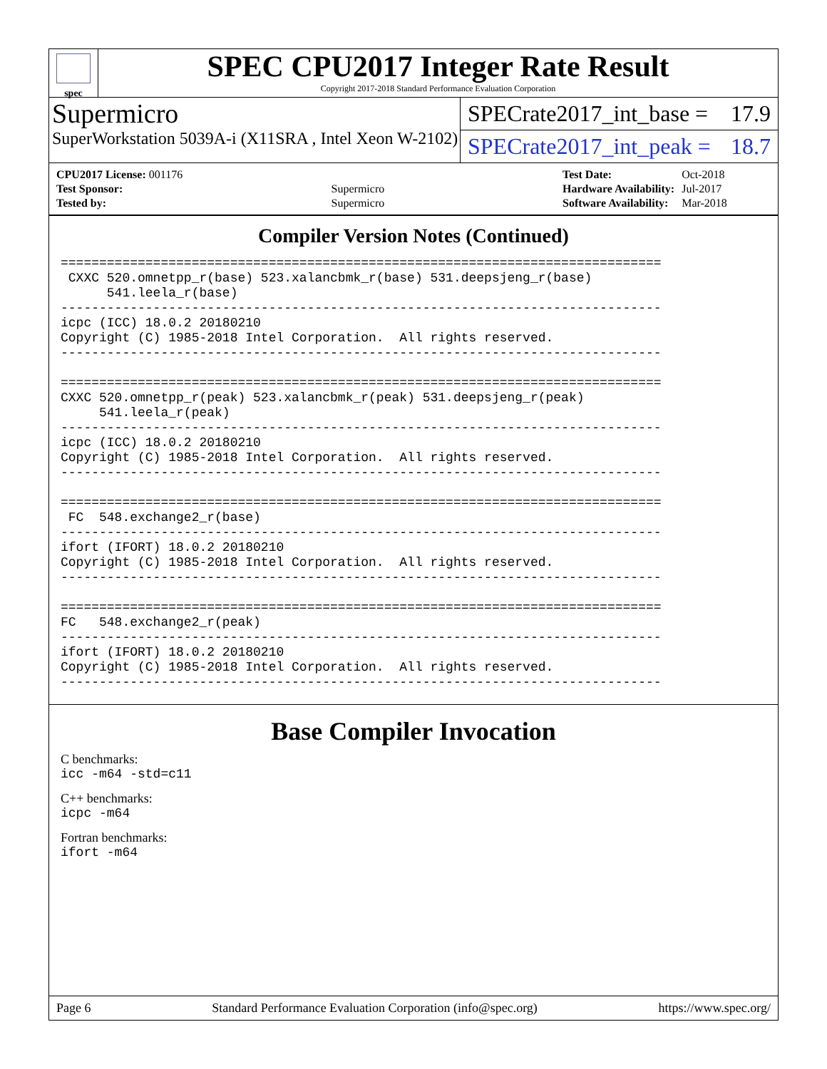spec
SPEC CPU2017 Integer Rate Result
Copyright 2017-2018 Standard Performance Evaluation Corporation
Supermicro
SuperWorkstation 5039A-i (X11SRA , Intel Xeon W-2102)
SPECrate2017_int_base = 17.9
SPECrate2017_int_peak = 18.7
| CPU2017 License: 001176 | |
| Test Sponsor: | Supermicro |
| Tested by: | Supermicro |
| Test Date: | Oct-2018 |
| Hardware Availability: | Jul-2017 |
| Software Availability: | Mar-2018 |
Compiler Version Notes (Continued)
==============================================================================
 CXXC 520.omnetpp_r(base) 523.xalancbmk_r(base) 531.deepsjeng_r(base)
      541.leela_r(base)
------------------------------------------------------------------------------
icpc (ICC) 18.0.2 20180210
Copyright (C) 1985-2018 Intel Corporation.  All rights reserved.
------------------------------------------------------------------------------

==============================================================================
CXXC 520.omnetpp_r(peak) 523.xalancbmk_r(peak) 531.deepsjeng_r(peak)
     541.leela_r(peak)
------------------------------------------------------------------------------
icpc (ICC) 18.0.2 20180210
Copyright (C) 1985-2018 Intel Corporation.  All rights reserved.
------------------------------------------------------------------------------

==============================================================================
 FC  548.exchange2_r(base)
------------------------------------------------------------------------------
ifort (IFORT) 18.0.2 20180210
Copyright (C) 1985-2018 Intel Corporation.  All rights reserved.
------------------------------------------------------------------------------

==============================================================================
FC   548.exchange2_r(peak)
------------------------------------------------------------------------------
ifort (IFORT) 18.0.2 20180210
Copyright (C) 1985-2018 Intel Corporation.  All rights reserved.
------------------------------------------------------------------------------
Base Compiler Invocation
C benchmarks:
icc -m64 -std=c11
C++ benchmarks:
icpc -m64
Fortran benchmarks:
ifort -m64
Page 6 Standard Performance Evaluation Corporation (info@spec.org) https://www.spec.org/